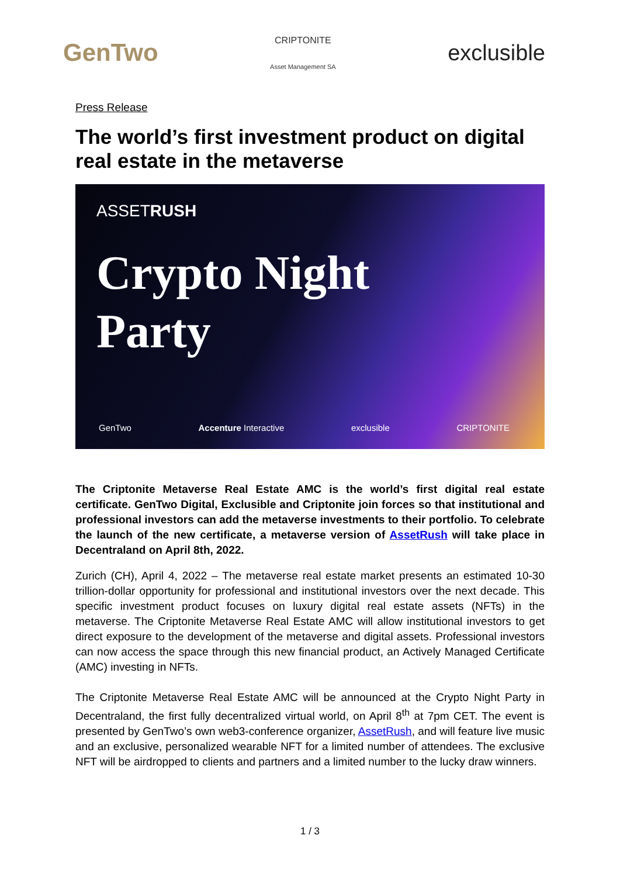GenTwo
CRIPTONITE
Asset Management SA
exclusible
Press Release
The world’s first investment product on digital real estate in the metaverse
ASSETRUSH
Crypto Night
Party
GenTwo Accenture Interactive exclusible CRIPTONITE
The Criptonite Metaverse Real Estate AMC is the world’s first digital real estate certificate. GenTwo Digital, Exclusible and Criptonite join forces so that institutional and professional investors can add the metaverse investments to their portfolio. To celebrate the launch of the new certificate, a metaverse version of AssetRush will take place in Decentraland on April 8th, 2022.
Zurich (CH), April 4, 2022 – The metaverse real estate market presents an estimated 10-30 trillion-dollar opportunity for professional and institutional investors over the next decade. This specific investment product focuses on luxury digital real estate assets (NFTs) in the metaverse. The Criptonite Metaverse Real Estate AMC will allow institutional investors to get direct exposure to the development of the metaverse and digital assets. Professional investors can now access the space through this new financial product, an Actively Managed Certificate (AMC) investing in NFTs.
The Criptonite Metaverse Real Estate AMC will be announced at the Crypto Night Party in Decentraland, the first fully decentralized virtual world, on April 8<sup>th</sup> at 7pm CET. The event is presented by GenTwo’s own web3-conference organizer, AssetRush, and will feature live music and an exclusive, personalized wearable NFT for a limited number of attendees. The exclusive NFT will be airdropped to clients and partners and a limited number to the lucky draw winners.
1 / 3